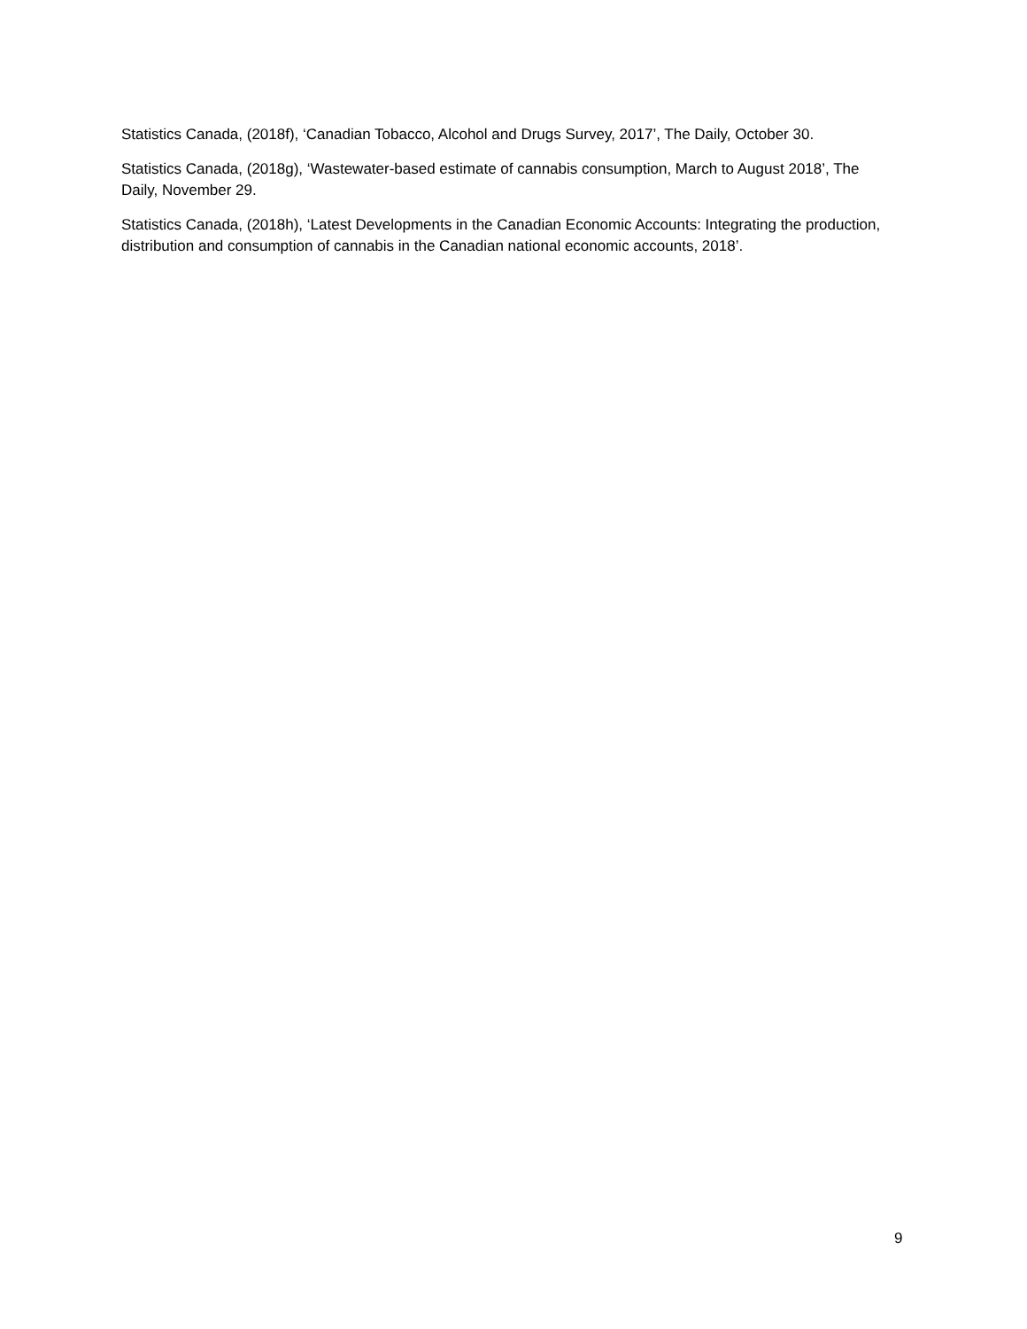Statistics Canada, (2018f), ‘Canadian Tobacco, Alcohol and Drugs Survey, 2017’, The Daily, October 30.
Statistics Canada, (2018g), ‘Wastewater-based estimate of cannabis consumption, March to August 2018’, The Daily, November 29.
Statistics Canada, (2018h), ‘Latest Developments in the Canadian Economic Accounts: Integrating the production, distribution and consumption of cannabis in the Canadian national economic accounts, 2018’.
9